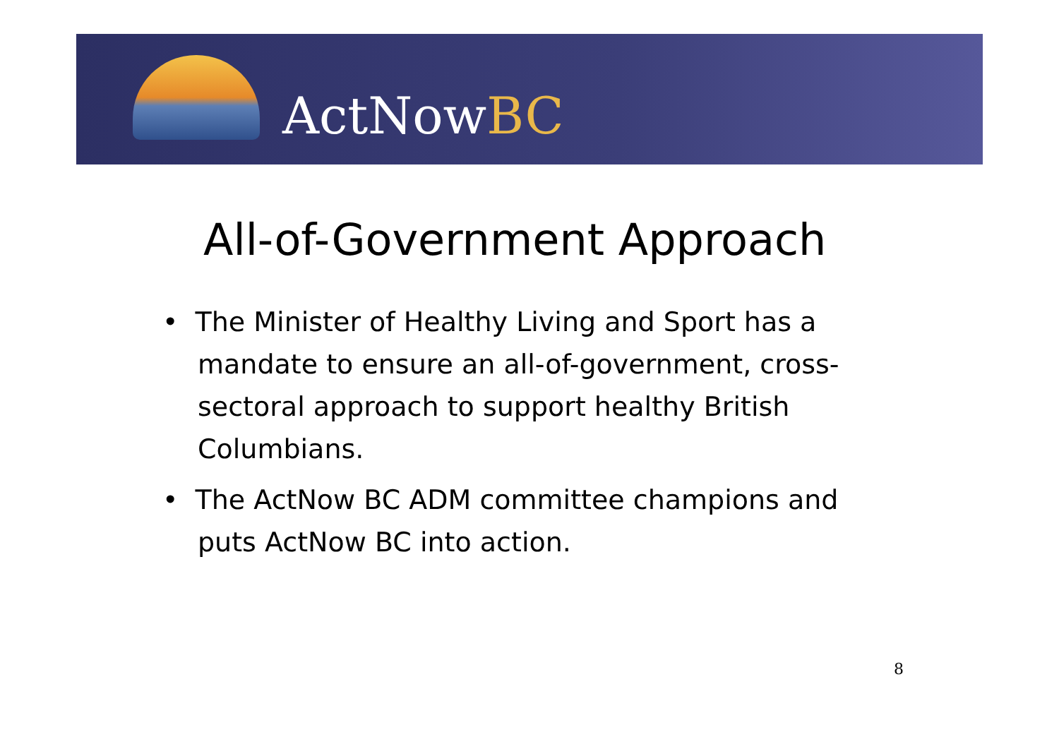ActNowBC
All-of-Government Approach
• The Minister of Healthy Living and Sport has a mandate to ensure an all-of-government, cross-sectoral approach to support healthy British Columbians.
• The ActNow BC ADM committee champions and puts ActNow BC into action.
8